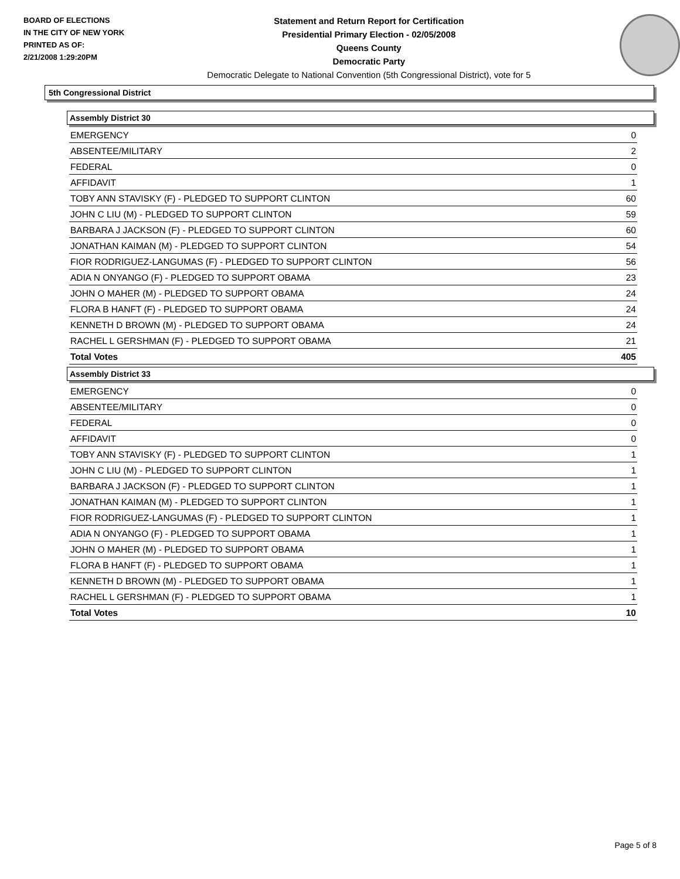BOARD OF ELECTIONS
IN THE CITY OF NEW YORK
PRINTED AS OF:
2/21/2008 1:29:20PM
Statement and Return Report for Certification
Presidential Primary Election - 02/05/2008
Queens County
Democratic Party
Democratic Delegate to National Convention (5th Congressional District), vote for 5
5th Congressional District
Assembly District 30
| EMERGENCY | 0 |
| ABSENTEE/MILITARY | 2 |
| FEDERAL | 0 |
| AFFIDAVIT | 1 |
| TOBY ANN STAVISKY (F) - PLEDGED TO SUPPORT CLINTON | 60 |
| JOHN C LIU (M) - PLEDGED TO SUPPORT CLINTON | 59 |
| BARBARA J JACKSON (F) - PLEDGED TO SUPPORT CLINTON | 60 |
| JONATHAN KAIMAN (M) - PLEDGED TO SUPPORT CLINTON | 54 |
| FIOR RODRIGUEZ-LANGUMAS (F) - PLEDGED TO SUPPORT CLINTON | 56 |
| ADIA N ONYANGO (F) - PLEDGED TO SUPPORT OBAMA | 23 |
| JOHN O MAHER (M) - PLEDGED TO SUPPORT OBAMA | 24 |
| FLORA B HANFT (F) - PLEDGED TO SUPPORT OBAMA | 24 |
| KENNETH D BROWN (M) - PLEDGED TO SUPPORT OBAMA | 24 |
| RACHEL L GERSHMAN (F) - PLEDGED TO SUPPORT OBAMA | 21 |
| Total Votes | 405 |
Assembly District 33
| EMERGENCY | 0 |
| ABSENTEE/MILITARY | 0 |
| FEDERAL | 0 |
| AFFIDAVIT | 0 |
| TOBY ANN STAVISKY (F) - PLEDGED TO SUPPORT CLINTON | 1 |
| JOHN C LIU (M) - PLEDGED TO SUPPORT CLINTON | 1 |
| BARBARA J JACKSON (F) - PLEDGED TO SUPPORT CLINTON | 1 |
| JONATHAN KAIMAN (M) - PLEDGED TO SUPPORT CLINTON | 1 |
| FIOR RODRIGUEZ-LANGUMAS (F) - PLEDGED TO SUPPORT CLINTON | 1 |
| ADIA N ONYANGO (F) - PLEDGED TO SUPPORT OBAMA | 1 |
| JOHN O MAHER (M) - PLEDGED TO SUPPORT OBAMA | 1 |
| FLORA B HANFT (F) - PLEDGED TO SUPPORT OBAMA | 1 |
| KENNETH D BROWN (M) - PLEDGED TO SUPPORT OBAMA | 1 |
| RACHEL L GERSHMAN (F) - PLEDGED TO SUPPORT OBAMA | 1 |
| Total Votes | 10 |
Page 5 of 8